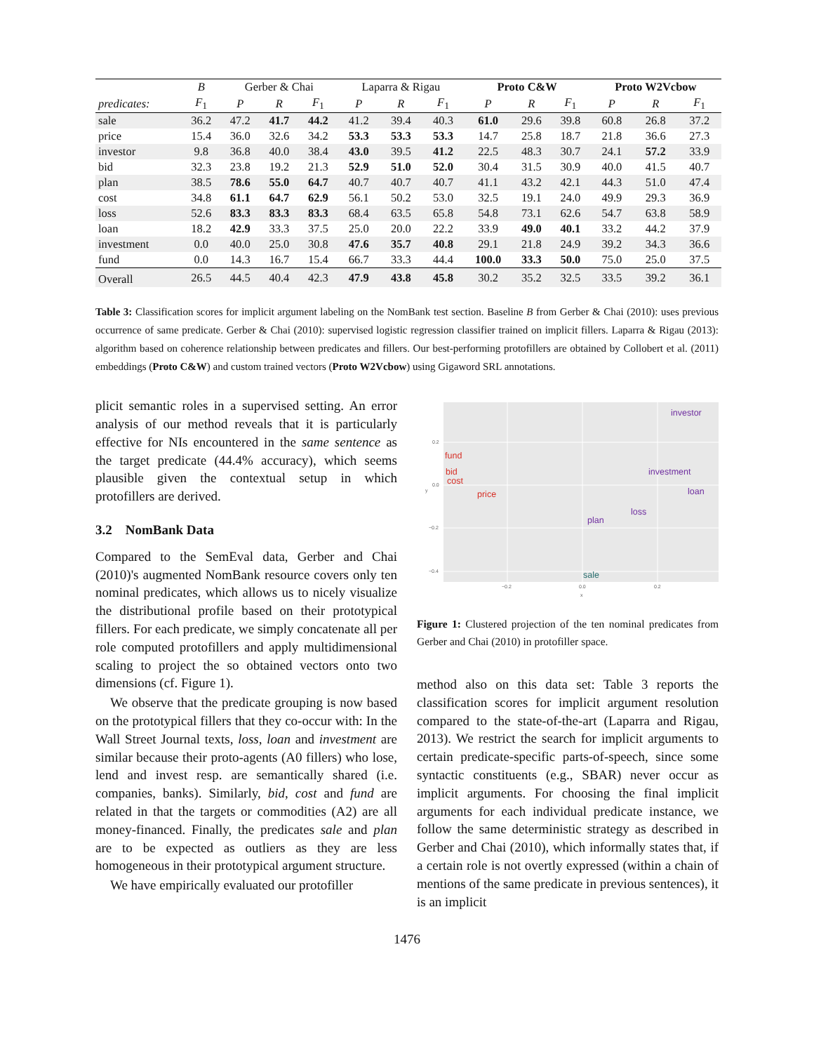| | B | Gerber & Chai | | | Laparra & Rigau | | | Proto C&W | | | Proto W2Vcbow | | |
| --- | --- | --- | --- | --- | --- | --- | --- | --- | --- | --- | --- | --- | --- |
| predicates: | F<sub>1</sub> | P | R | F<sub>1</sub> | P | R | F<sub>1</sub> | P | R | F<sub>1</sub> | P | R | F<sub>1</sub> |
| sale | 36.2 | 47.2 | 41.7 | 44.2 | 41.2 | 39.4 | 40.3 | 61.0 | 29.6 | 39.8 | 60.8 | 26.8 | 37.2 |
| price | 15.4 | 36.0 | 32.6 | 34.2 | 53.3 | 53.3 | 53.3 | 14.7 | 25.8 | 18.7 | 21.8 | 36.6 | 27.3 |
| investor | 9.8 | 36.8 | 40.0 | 38.4 | 43.0 | 39.5 | 41.2 | 22.5 | 48.3 | 30.7 | 24.1 | 57.2 | 33.9 |
| bid | 32.3 | 23.8 | 19.2 | 21.3 | 52.9 | 51.0 | 52.0 | 30.4 | 31.5 | 30.9 | 40.0 | 41.5 | 40.7 |
| plan | 38.5 | 78.6 | 55.0 | 64.7 | 40.7 | 40.7 | 40.7 | 41.1 | 43.2 | 42.1 | 44.3 | 51.0 | 47.4 |
| cost | 34.8 | 61.1 | 64.7 | 62.9 | 56.1 | 50.2 | 53.0 | 32.5 | 19.1 | 24.0 | 49.9 | 29.3 | 36.9 |
| loss | 52.6 | 83.3 | 83.3 | 83.3 | 68.4 | 63.5 | 65.8 | 54.8 | 73.1 | 62.6 | 54.7 | 63.8 | 58.9 |
| loan | 18.2 | 42.9 | 33.3 | 37.5 | 25.0 | 20.0 | 22.2 | 33.9 | 49.0 | 40.1 | 33.2 | 44.2 | 37.9 |
| investment | 0.0 | 40.0 | 25.0 | 30.8 | 47.6 | 35.7 | 40.8 | 29.1 | 21.8 | 24.9 | 39.2 | 34.3 | 36.6 |
| fund | 0.0 | 14.3 | 16.7 | 15.4 | 66.7 | 33.3 | 44.4 | 100.0 | 33.3 | 50.0 | 75.0 | 25.0 | 37.5 |
| Overall | 26.5 | 44.5 | 40.4 | 42.3 | 47.9 | 43.8 | 45.8 | 30.2 | 35.2 | 32.5 | 33.5 | 39.2 | 36.1 |
Table 3: Classification scores for implicit argument labeling on the NomBank test section. Baseline B from Gerber & Chai (2010): uses previous occurrence of same predicate. Gerber & Chai (2010): supervised logistic regression classifier trained on implicit fillers. Laparra & Rigau (2013): algorithm based on coherence relationship between predicates and fillers. Our best-performing protofillers are obtained by Collobert et al. (2011) embeddings (Proto C&W) and custom trained vectors (Proto W2Vcbow) using Gigaword SRL annotations.
plicit semantic roles in a supervised setting. An error analysis of our method reveals that it is particularly effective for NIs encountered in the same sentence as the target predicate (44.4% accuracy), which seems plausible given the contextual setup in which protofillers are derived.
3.2 NomBank Data
Compared to the SemEval data, Gerber and Chai (2010)'s augmented NomBank resource covers only ten nominal predicates, which allows us to nicely visualize the distributional profile based on their prototypical fillers. For each predicate, we simply concatenate all per role computed protofillers and apply multidimensional scaling to project the so obtained vectors onto two dimensions (cf. Figure 1).
We observe that the predicate grouping is now based on the prototypical fillers that they co-occur with: In the Wall Street Journal texts, loss, loan and investment are similar because their proto-agents (A0 fillers) who lose, lend and invest resp. are semantically shared (i.e. companies, banks). Similarly, bid, cost and fund are related in that the targets or commodities (A2) are all money-financed. Finally, the predicates sale and plan are to be expected as outliers as they are less homogeneous in their prototypical argument structure.
We have empirically evaluated our protofiller
0.2
0.0
−0.2
−0.4
−0.2
0.0
0.2
x
y
fund
bid
cost
price
investor
investment
loan
loss
plan
sale
Figure 1: Clustered projection of the ten nominal predicates from Gerber and Chai (2010) in protofiller space.
method also on this data set: Table 3 reports the classification scores for implicit argument resolution compared to the state-of-the-art (Laparra and Rigau, 2013). We restrict the search for implicit arguments to certain predicate-specific parts-of-speech, since some syntactic constituents (e.g., SBAR) never occur as implicit arguments. For choosing the final implicit arguments for each individual predicate instance, we follow the same deterministic strategy as described in Gerber and Chai (2010), which informally states that, if a certain role is not overtly expressed (within a chain of mentions of the same predicate in previous sentences), it is an implicit
1476